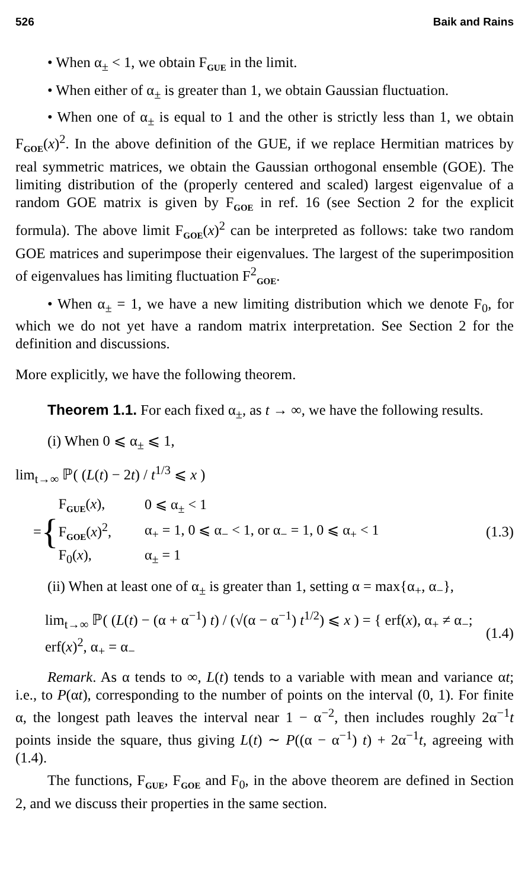526 Baik and Rains
• When α<sub>±</sub> < 1, we obtain F<sub>GUE</sub> in the limit.
• When either of α<sub>±</sub> is greater than 1, we obtain Gaussian fluctuation.
• When one of α<sub>±</sub> is equal to 1 and the other is strictly less than 1, we obtain F<sub>GOE</sub>(x)<sup>2</sup>. In the above definition of the GUE, if we replace Hermitian matrices by real symmetric matrices, we obtain the Gaussian orthogonal ensemble (GOE). The limiting distribution of the (properly centered and scaled) largest eigenvalue of a random GOE matrix is given by F<sub>GOE</sub> in ref. 16 (see Section 2 for the explicit formula). The above limit F<sub>GOE</sub>(x)<sup>2</sup> can be interpreted as follows: take two random GOE matrices and superimpose their eigenvalues. The largest of the superimposition of eigenvalues has limiting fluctuation F<sup>2</sup><sub>GOE</sub>.
• When α<sub>±</sub> = 1, we have a new limiting distribution which we denote F<sub>0</sub>, for which we do not yet have a random matrix interpretation. See Section 2 for the definition and discussions.
More explicitly, we have the following theorem.
Theorem 1.1. For each fixed α<sub>±</sub>, as t → ∞, we have the following results.
(i) When 0 ⩽ α<sub>±</sub> ⩽ 1,
lim<sub>t→∞</sub> ℙ( (L(t) − 2t) / t<sup>1/3</sup> ⩽ x )
= {
| F<sub>GUE</sub>( x ), | 0 ⩽ α<sub>±</sub> < 1 |
| F<sub>GOE</sub>( x )<sup>2</sup>, | α<sub>+</sub> = 1, 0 ⩽ α<sub>−</sub> < 1, or α<sub>−</sub> = 1, 0 ⩽ α<sub>+</sub> < 1 |
| F<sub>0</sub>( x ), | α<sub>±</sub> = 1 |
(1.3)
(ii) When at least one of α<sub>±</sub> is greater than 1, setting α = max{α<sub>+</sub>, α<sub>−</sub>},
lim<sub>t→∞</sub> ℙ( (L(t) − (α + α<sup>−1</sup>) t) / (√(α − α<sup>−1</sup>) t<sup>1/2</sup>) ⩽ x ) = { erf(x), α<sub>+</sub> ≠ α<sub>−</sub>; erf(x)<sup>2</sup>, α<sub>+</sub> = α<sub>−</sub>
(1.4)
Remark. As α tends to ∞, L(t) tends to a variable with mean and variance αt; i.e., to P(αt), corresponding to the number of points on the interval (0, 1). For finite α, the longest path leaves the interval near 1 − α<sup>−2</sup>, then includes roughly 2α<sup>−1</sup>t points inside the square, thus giving L(t) ∼ P((α − α<sup>−1</sup>) t) + 2α<sup>−1</sup>t, agreeing with (1.4).
The functions, F<sub>GUE</sub>, F<sub>GOE</sub> and F<sub>0</sub>, in the above theorem are defined in Section 2, and we discuss their properties in the same section.